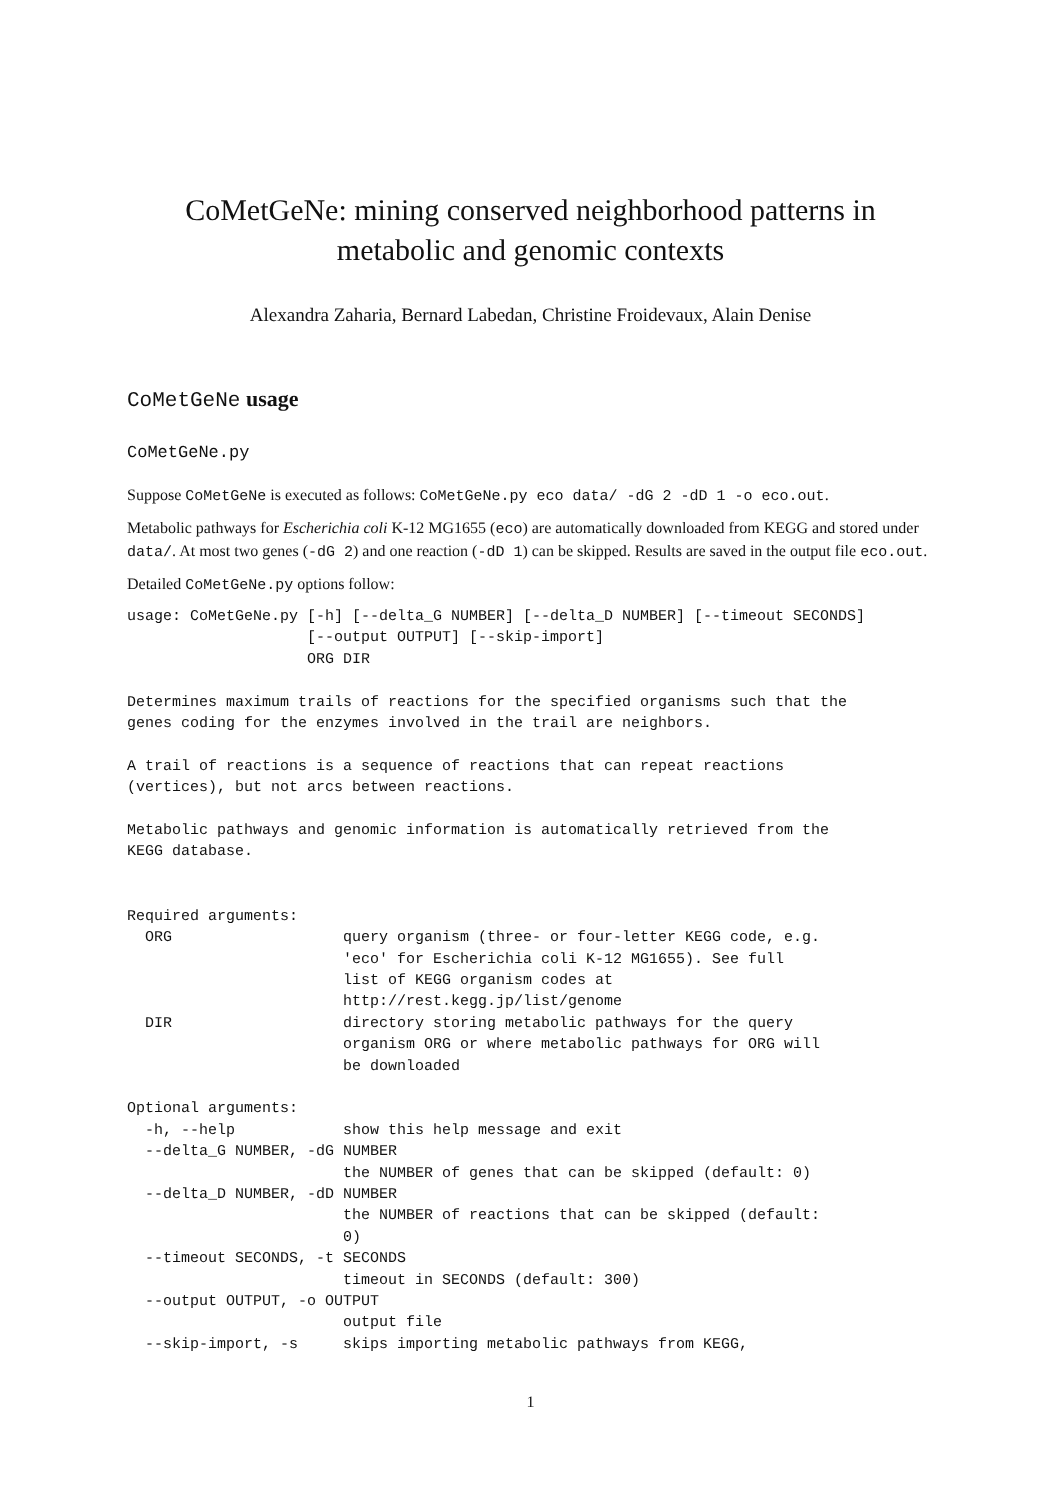CoMetGeNe: mining conserved neighborhood patterns in metabolic and genomic contexts
Alexandra Zaharia, Bernard Labedan, Christine Froidevaux, Alain Denise
CoMetGeNe usage
CoMetGeNe.py
Suppose CoMetGeNe is executed as follows: CoMetGeNe.py eco data/ -dG 2 -dD 1 -o eco.out.
Metabolic pathways for Escherichia coli K-12 MG1655 (eco) are automatically downloaded from KEGG and stored under data/. At most two genes (-dG 2) and one reaction (-dD 1) can be skipped. Results are saved in the output file eco.out.
Detailed CoMetGeNe.py options follow:
usage: CoMetGeNe.py [-h] [--delta_G NUMBER] [--delta_D NUMBER] [--timeout SECONDS]
                    [--output OUTPUT] [--skip-import]
                    ORG DIR

Determines maximum trails of reactions for the specified organisms such that the
genes coding for the enzymes involved in the trail are neighbors.

A trail of reactions is a sequence of reactions that can repeat reactions
(vertices), but not arcs between reactions.

Metabolic pathways and genomic information is automatically retrieved from the
KEGG database.


Required arguments:
  ORG                   query organism (three- or four-letter KEGG code, e.g.
                        'eco' for Escherichia coli K-12 MG1655). See full
                        list of KEGG organism codes at
                        http://rest.kegg.jp/list/genome
  DIR                   directory storing metabolic pathways for the query
                        organism ORG or where metabolic pathways for ORG will
                        be downloaded

Optional arguments:
  -h, --help            show this help message and exit
  --delta_G NUMBER, -dG NUMBER
                        the NUMBER of genes that can be skipped (default: 0)
  --delta_D NUMBER, -dD NUMBER
                        the NUMBER of reactions that can be skipped (default:
                        0)
  --timeout SECONDS, -t SECONDS
                        timeout in SECONDS (default: 300)
  --output OUTPUT, -o OUTPUT
                        output file
  --skip-import, -s     skips importing metabolic pathways from KEGG,
1